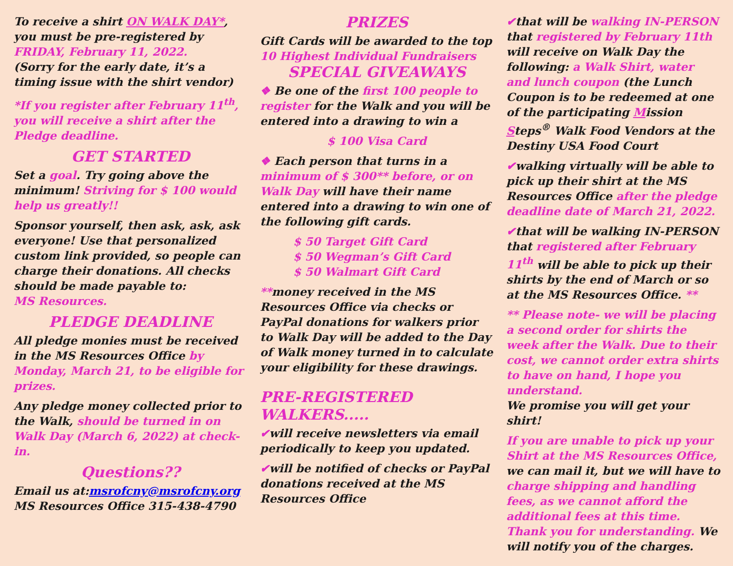To receive a shirt ON WALK DAY*, you must be pre-registered by FRIDAY, February 11, 2022.
(Sorry for the early date, it’s a timing issue with the shirt vendor)
*If you register after February 11<sup>th</sup>, you will receive a shirt after the Pledge deadline.
GET STARTED
Set a goal. Try going above the minimum! Striving for $ 100 would help us greatly!!
Sponsor yourself, then ask, ask, ask everyone! Use that personalized custom link provided, so people can charge their donations. All checks should be made payable to:
MS Resources.
PLEDGE DEADLINE
All pledge monies must be received in the MS Resources Office by Monday, March 21, to be eligible for prizes.
Any pledge money collected prior to the Walk, should be turned in on Walk Day (March 6, 2022) at check-in.
Questions??
Email us at:msrofcny@msrofcny.org
MS Resources Office 315-438-4790
PRIZES
Gift Cards will be awarded to the top 10 Highest Individual Fundraisers
SPECIAL GIVEAWAYS
❖ Be one of the first 100 people to register for the Walk and you will be entered into a drawing to win a
$ 100 Visa Card
❖ Each person that turns in a minimum of $ 300** before, or on Walk Day will have their name entered into a drawing to win one of the following gift cards.
$ 50 Target Gift Card
$ 50 Wegman’s Gift Card
$ 50 Walmart Gift Card
**money received in the MS Resources Office via checks or PayPal donations for walkers prior to Walk Day will be added to the Day of Walk money turned in to calculate your eligibility for these drawings.
PRE-REGISTERED WALKERS.....
✔will receive newsletters via email periodically to keep you updated.
✔will be notified of checks or PayPal donations received at the MS Resources Office
✔that will be walking IN-PERSON that registered by February 11th will receive on Walk Day the following: a Walk Shirt, water and lunch coupon (the Lunch Coupon is to be redeemed at one of the participating Mission Steps<sup>®</sup> Walk Food Vendors at the Destiny USA Food Court
✔walking virtually will be able to pick up their shirt at the MS Resources Office after the pledge deadline date of March 21, 2022.
✔that will be walking IN-PERSON that registered after February 11<sup>th</sup> will be able to pick up their shirts by the end of March or so at the MS Resources Office. **
** Please note- we will be placing a second order for shirts the week after the Walk. Due to their cost, we cannot order extra shirts to have on hand, I hope you understand.
We promise you will get your shirt!
If you are unable to pick up your Shirt at the MS Resources Office, we can mail it, but we will have to charge shipping and handling fees, as we cannot afford the additional fees at this time. Thank you for understanding. We will notify you of the charges.